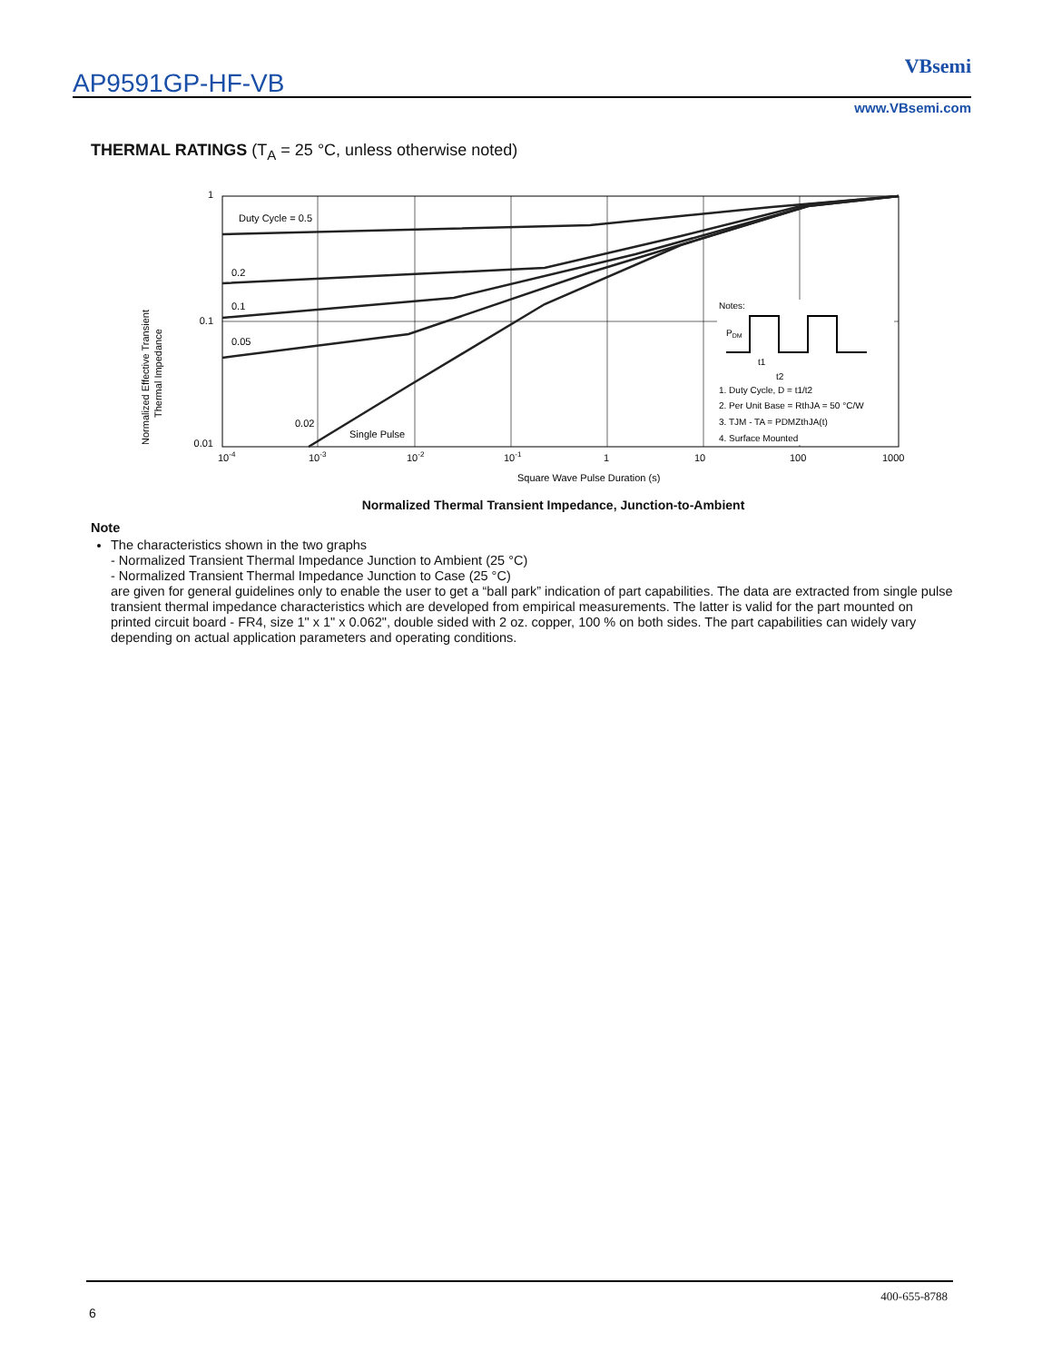AP9591GP-HF-VB
VBsemi
www.VBsemi.com
THERMAL RATINGS (T<sub>A</sub> = 25 °C, unless otherwise noted)
1
0.1
0.01
Duty Cycle = 0.5
0.2
0.1
0.05
0.02
Single Pulse
10-4
10-3
10-2
10-1
1
10
100
1000
Square Wave Pulse Duration (s)
Normalized Effective Transient
Thermal Impedance
Notes:
PDM
t1
t2
1. Duty Cycle, D = t1/t2
2. Per Unit Base = RthJA = 50 °C/W
3. TJM - TA = PDMZthJA(t)
4. Surface Mounted
Normalized Thermal Transient Impedance, Junction-to-Ambient
Note
The characteristics shown in the two graphs
- Normalized Transient Thermal Impedance Junction to Ambient (25 °C)
- Normalized Transient Thermal Impedance Junction to Case (25 °C)
are given for general guidelines only to enable the user to get a “ball park” indication of part capabilities. The data are extracted from single pulse transient thermal impedance characteristics which are developed from empirical measurements. The latter is valid for the part mounted on printed circuit board - FR4, size 1" x 1" x 0.062", double sided with 2 oz. copper, 100 % on both sides. The part capabilities can widely vary depending on actual application parameters and operating conditions.
400-655-8788
6